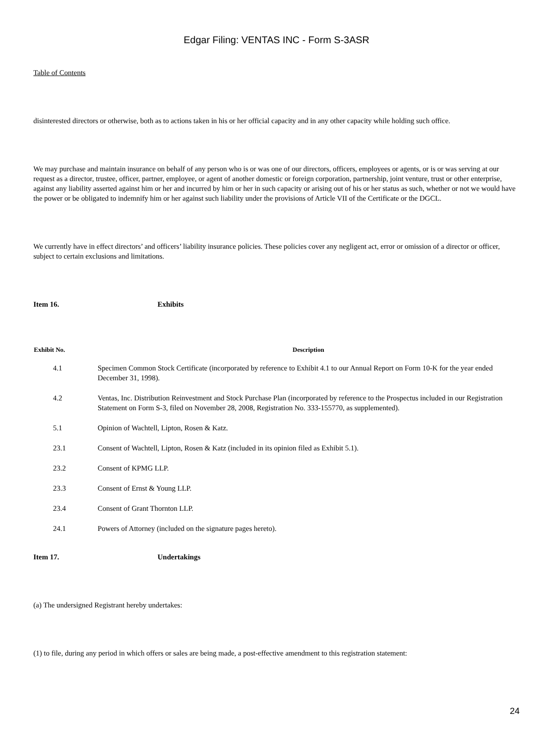Edgar Filing: VENTAS INC - Form S-3ASR
Table of Contents
disinterested directors or otherwise, both as to actions taken in his or her official capacity and in any other capacity while holding such office.
We may purchase and maintain insurance on behalf of any person who is or was one of our directors, officers, employees or agents, or is or was serving at our request as a director, trustee, officer, partner, employee, or agent of another domestic or foreign corporation, partnership, joint venture, trust or other enterprise, against any liability asserted against him or her and incurred by him or her in such capacity or arising out of his or her status as such, whether or not we would have the power or be obligated to indemnify him or her against such liability under the provisions of Article VII of the Certificate or the DGCL.
We currently have in effect directors’ and officers’ liability insurance policies. These policies cover any negligent act, error or omission of a director or officer, subject to certain exclusions and limitations.
Item 16. Exhibits
| Exhibit No. | Description |
| --- | --- |
| 4.1 | Specimen Common Stock Certificate (incorporated by reference to Exhibit 4.1 to our Annual Report on Form 10-K for the year ended December 31, 1998). |
| 4.2 | Ventas, Inc. Distribution Reinvestment and Stock Purchase Plan (incorporated by reference to the Prospectus included in our Registration Statement on Form S-3, filed on November 28, 2008, Registration No. 333-155770, as supplemented). |
| 5.1 | Opinion of Wachtell, Lipton, Rosen & Katz. |
| 23.1 | Consent of Wachtell, Lipton, Rosen & Katz (included in its opinion filed as Exhibit 5.1). |
| 23.2 | Consent of KPMG LLP. |
| 23.3 | Consent of Ernst & Young LLP. |
| 23.4 | Consent of Grant Thornton LLP. |
| 24.1 | Powers of Attorney (included on the signature pages hereto). |
Item 17. Undertakings
(a) The undersigned Registrant hereby undertakes:
(1) to file, during any period in which offers or sales are being made, a post-effective amendment to this registration statement:
24